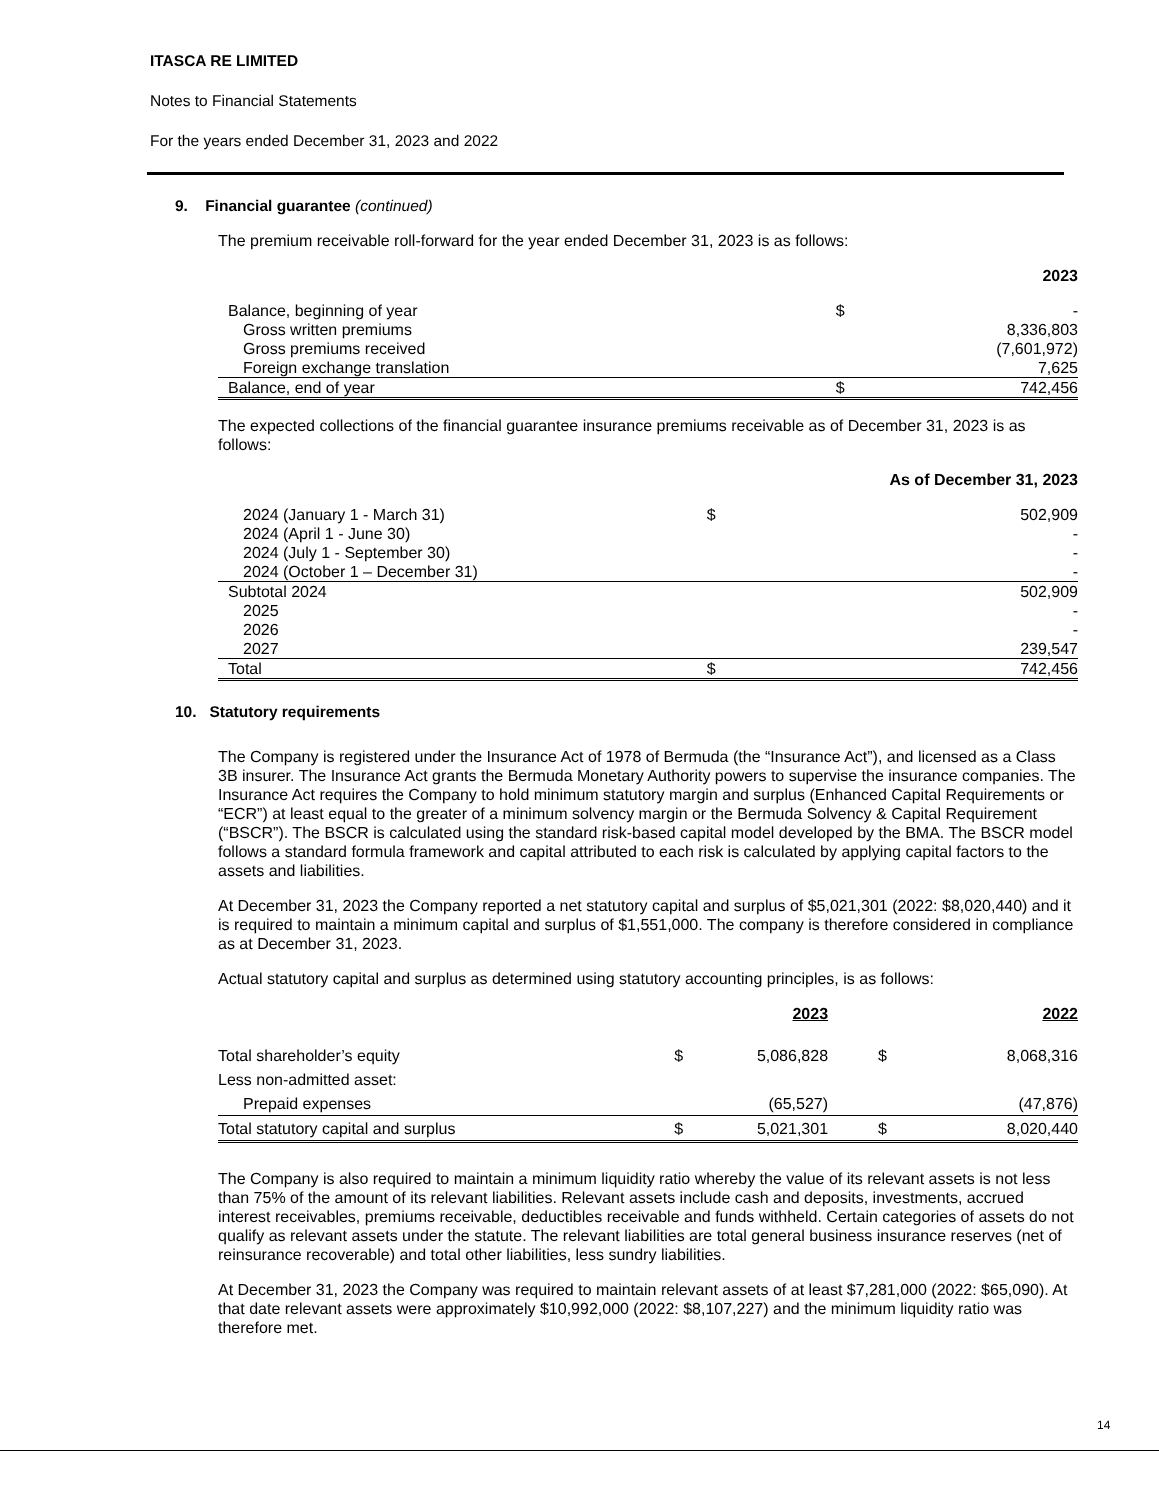ITASCA RE LIMITED
Notes to Financial Statements
For the years ended December 31, 2023 and 2022
9. Financial guarantee (continued)
The premium receivable roll-forward for the year ended December 31, 2023 is as follows:
| | | 2023 |
| Balance, beginning of year | $ | - |
| Gross written premiums | | 8,336,803 |
| Gross premiums received | | (7,601,972) |
| Foreign exchange translation | | 7,625 |
| Balance, end of year | $ | 742,456 |
The expected collections of the financial guarantee insurance premiums receivable as of December 31, 2023 is as follows:
| | | As of December 31, 2023 |
| 2024 (January 1 - March 31) | $ | 502,909 |
| 2024 (April 1 - June 30) | | - |
| 2024 (July 1 - September 30) | | - |
| 2024 (October 1 – December 31) | | - |
| Subtotal 2024 | | 502,909 |
| 2025 | | - |
| 2026 | | - |
| 2027 | | 239,547 |
| Total | $ | 742,456 |
10. Statutory requirements
The Company is registered under the Insurance Act of 1978 of Bermuda (the “Insurance Act”), and licensed as a Class 3B insurer. The Insurance Act grants the Bermuda Monetary Authority powers to supervise the insurance companies. The Insurance Act requires the Company to hold minimum statutory margin and surplus (Enhanced Capital Requirements or “ECR”) at least equal to the greater of a minimum solvency margin or the Bermuda Solvency & Capital Requirement (“BSCR”). The BSCR is calculated using the standard risk-based capital model developed by the BMA. The BSCR model follows a standard formula framework and capital attributed to each risk is calculated by applying capital factors to the assets and liabilities.
At December 31, 2023 the Company reported a net statutory capital and surplus of $5,021,301 (2022: $8,020,440) and it is required to maintain a minimum capital and surplus of $1,551,000. The company is therefore considered in compliance as at December 31, 2023.
Actual statutory capital and surplus as determined using statutory accounting principles, is as follows:
| | | 2023 | | 2022 |
| Total shareholder’s equity | $ | 5,086,828 | $ | 8,068,316 |
| Less non-admitted asset: | | | | |
| Prepaid expenses | | (65,527) | | (47,876) |
| Total statutory capital and surplus | $ | 5,021,301 | $ | 8,020,440 |
The Company is also required to maintain a minimum liquidity ratio whereby the value of its relevant assets is not less than 75% of the amount of its relevant liabilities. Relevant assets include cash and deposits, investments, accrued interest receivables, premiums receivable, deductibles receivable and funds withheld. Certain categories of assets do not qualify as relevant assets under the statute. The relevant liabilities are total general business insurance reserves (net of reinsurance recoverable) and total other liabilities, less sundry liabilities.
At December 31, 2023 the Company was required to maintain relevant assets of at least $7,281,000 (2022: $65,090). At that date relevant assets were approximately $10,992,000 (2022: $8,107,227) and the minimum liquidity ratio was therefore met.
14